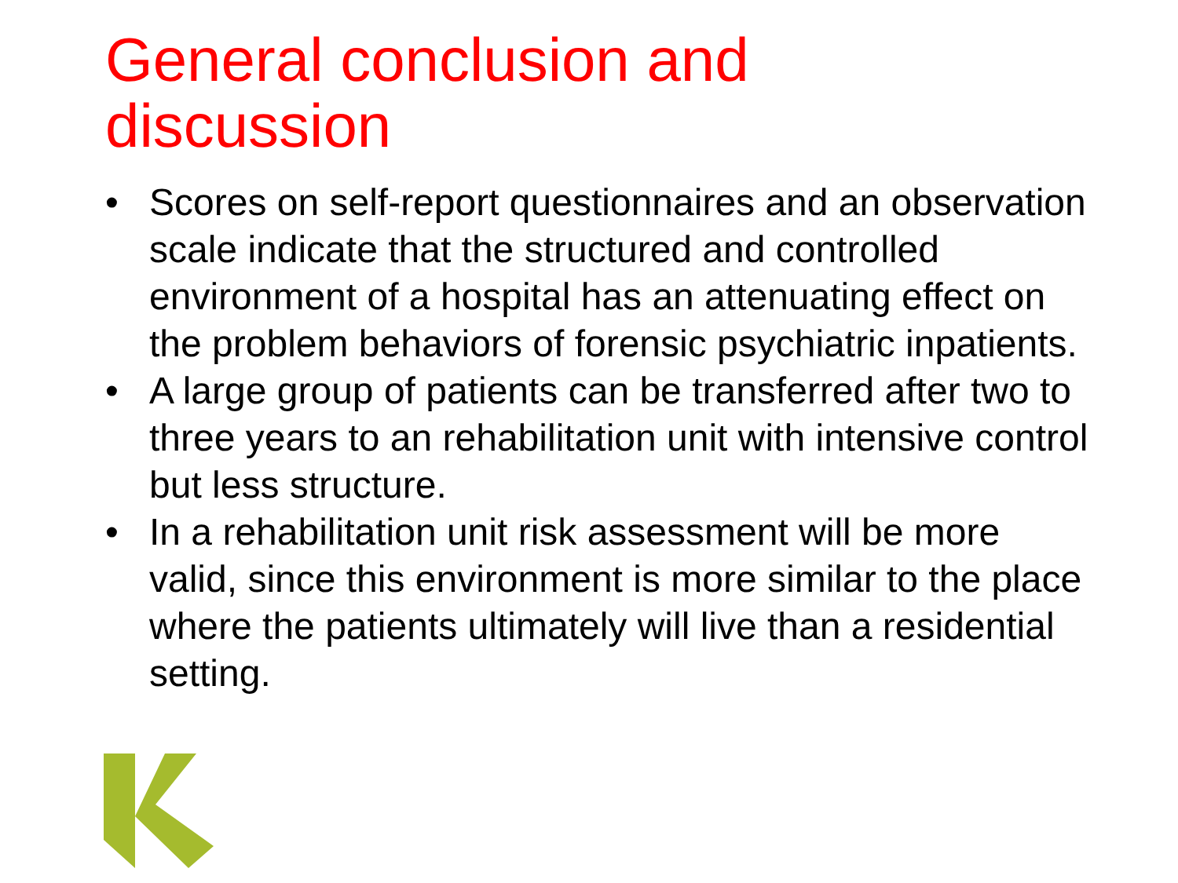General conclusion and
discussion
• Scores on self-report questionnaires and an observation scale indicate that the structured and controlled environment of a hospital has an attenuating effect on the problem behaviors of forensic psychiatric inpatients.
• A large group of patients can be transferred after two to three years to an rehabilitation unit with intensive control but less structure.
• In a rehabilitation unit risk assessment will be more valid, since this environment is more similar to the place where the patients ultimately will live than a residential setting.